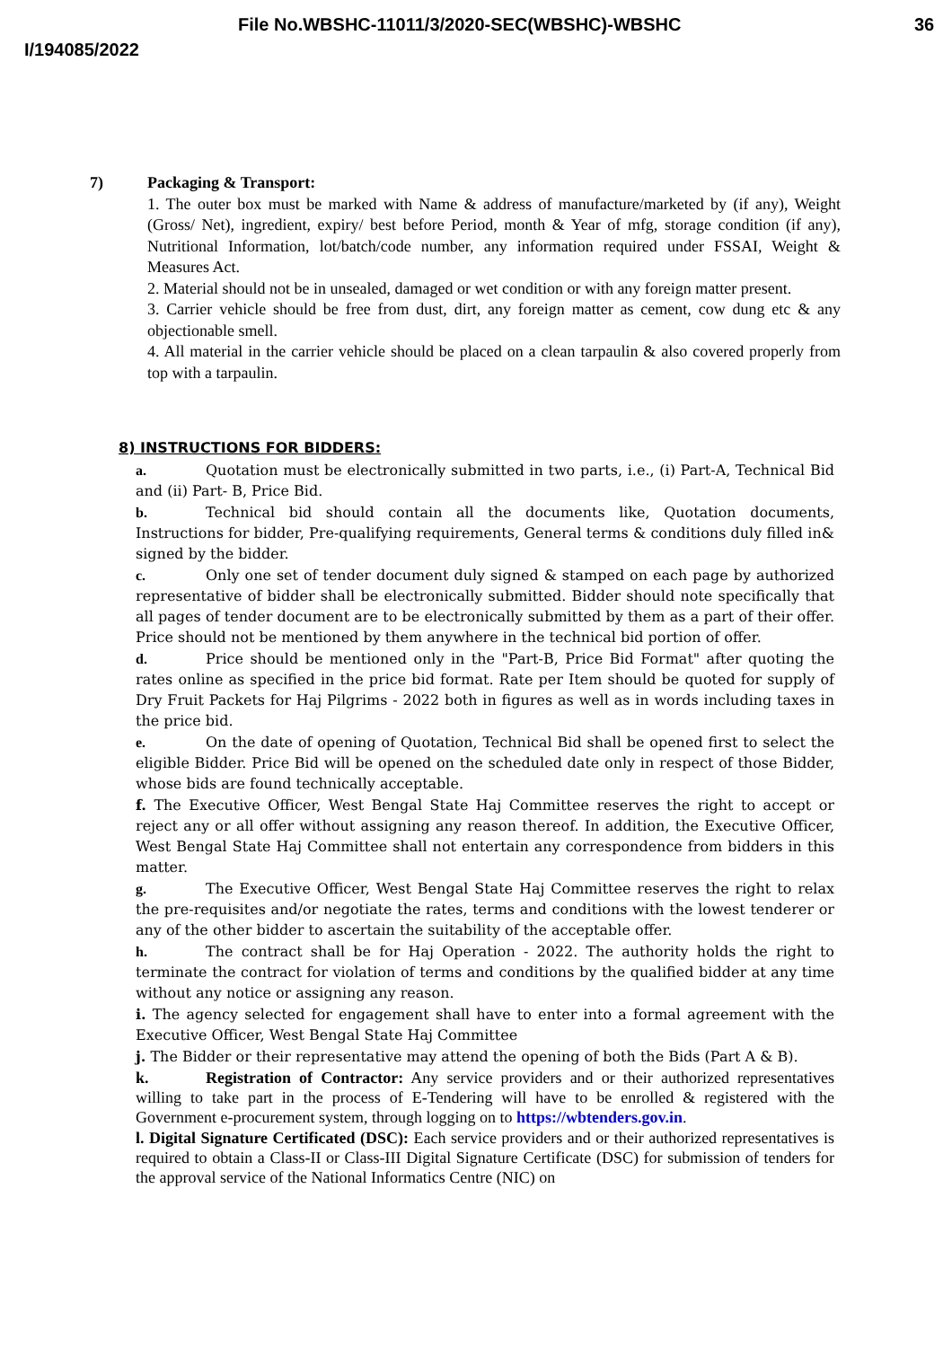File No.WBSHC-11011/3/2020-SEC(WBSHC)-WBSHC 36
I/194085/2022
7) Packaging & Transport:
1. The outer box must be marked with Name & address of manufacture/marketed by (if any), Weight (Gross/ Net), ingredient, expiry/ best before Period, month & Year of mfg, storage condition (if any), Nutritional Information, lot/batch/code number, any information required under FSSAI, Weight & Measures Act.
2. Material should not be in unsealed, damaged or wet condition or with any foreign matter present.
3. Carrier vehicle should be free from dust, dirt, any foreign matter as cement, cow dung etc & any objectionable smell.
4. All material in the carrier vehicle should be placed on a clean tarpaulin & also covered properly from top with a tarpaulin.
8) INSTRUCTIONS FOR BIDDERS:
a. Quotation must be electronically submitted in two parts, i.e., (i) Part-A, Technical Bid and (ii) Part- B, Price Bid.
b. Technical bid should contain all the documents like, Quotation documents, Instructions for bidder, Pre-qualifying requirements, General terms & conditions duly filled in& signed by the bidder.
c. Only one set of tender document duly signed & stamped on each page by authorized representative of bidder shall be electronically submitted. Bidder should note specifically that all pages of tender document are to be electronically submitted by them as a part of their offer. Price should not be mentioned by them anywhere in the technical bid portion of offer.
d. Price should be mentioned only in the "Part-B, Price Bid Format" after quoting the rates online as specified in the price bid format. Rate per Item should be quoted for supply of Dry Fruit Packets for Haj Pilgrims - 2022 both in figures as well as in words including taxes in the price bid.
e. On the date of opening of Quotation, Technical Bid shall be opened first to select the eligible Bidder. Price Bid will be opened on the scheduled date only in respect of those Bidder, whose bids are found technically acceptable.
f. The Executive Officer, West Bengal State Haj Committee reserves the right to accept or reject any or all offer without assigning any reason thereof. In addition, the Executive Officer, West Bengal State Haj Committee shall not entertain any correspondence from bidders in this matter.
g. The Executive Officer, West Bengal State Haj Committee reserves the right to relax the pre-requisites and/or negotiate the rates, terms and conditions with the lowest tenderer or any of the other bidder to ascertain the suitability of the acceptable offer.
h. The contract shall be for Haj Operation - 2022. The authority holds the right to terminate the contract for violation of terms and conditions by the qualified bidder at any time without any notice or assigning any reason.
i. The agency selected for engagement shall have to enter into a formal agreement with the Executive Officer, West Bengal State Haj Committee
j. The Bidder or their representative may attend the opening of both the Bids (Part A & B).
k. Registration of Contractor: Any service providers and or their authorized representatives willing to take part in the process of E-Tendering will have to be enrolled & registered with the Government e-procurement system, through logging on to https://wbtenders.gov.in.
l. Digital Signature Certificated (DSC): Each service providers and or their authorized representatives is required to obtain a Class-II or Class-III Digital Signature Certificate (DSC) for submission of tenders for the approval service of the National Informatics Centre (NIC) on